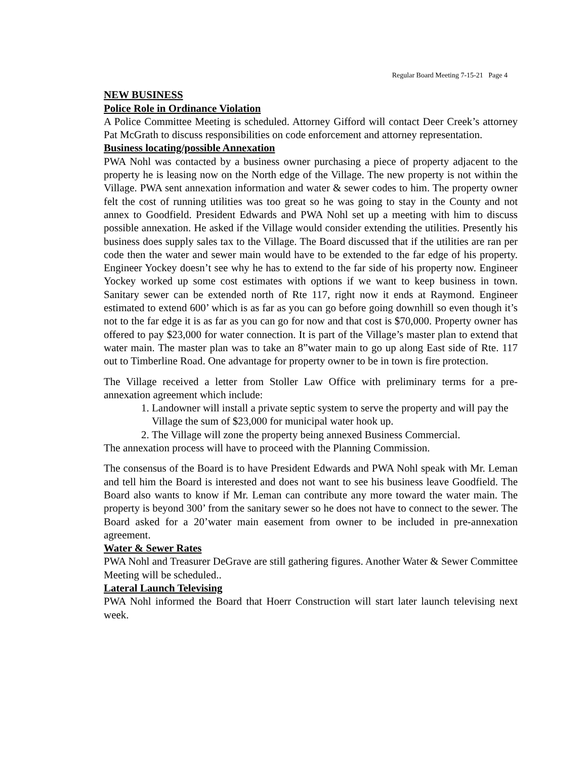Regular Board Meeting 7-15-21 Page 4
NEW BUSINESS
Police Role in Ordinance Violation
A Police Committee Meeting is scheduled. Attorney Gifford will contact Deer Creek’s attorney Pat McGrath to discuss responsibilities on code enforcement and attorney representation.
Business locating/possible Annexation
PWA Nohl was contacted by a business owner purchasing a piece of property adjacent to the property he is leasing now on the North edge of the Village. The new property is not within the Village. PWA sent annexation information and water & sewer codes to him. The property owner felt the cost of running utilities was too great so he was going to stay in the County and not annex to Goodfield. President Edwards and PWA Nohl set up a meeting with him to discuss possible annexation. He asked if the Village would consider extending the utilities. Presently his business does supply sales tax to the Village. The Board discussed that if the utilities are ran per code then the water and sewer main would have to be extended to the far edge of his property. Engineer Yockey doesn’t see why he has to extend to the far side of his property now. Engineer Yockey worked up some cost estimates with options if we want to keep business in town. Sanitary sewer can be extended north of Rte 117, right now it ends at Raymond. Engineer estimated to extend 600’ which is as far as you can go before going downhill so even though it’s not to the far edge it is as far as you can go for now and that cost is $70,000. Property owner has offered to pay $23,000 for water connection. It is part of the Village’s master plan to extend that water main. The master plan was to take an 8”water main to go up along East side of Rte. 117 out to Timberline Road. One advantage for property owner to be in town is fire protection.
The Village received a letter from Stoller Law Office with preliminary terms for a pre-annexation agreement which include:
1. Landowner will install a private septic system to serve the property and will pay the Village the sum of $23,000 for municipal water hook up.
2. The Village will zone the property being annexed Business Commercial.
The annexation process will have to proceed with the Planning Commission.
The consensus of the Board is to have President Edwards and PWA Nohl speak with Mr. Leman and tell him the Board is interested and does not want to see his business leave Goodfield. The Board also wants to know if Mr. Leman can contribute any more toward the water main. The property is beyond 300’ from the sanitary sewer so he does not have to connect to the sewer. The Board asked for a 20’water main easement from owner to be included in pre-annexation agreement.
Water & Sewer Rates
PWA Nohl and Treasurer DeGrave are still gathering figures. Another Water & Sewer Committee Meeting will be scheduled..
Lateral Launch Televising
PWA Nohl informed the Board that Hoerr Construction will start later launch televising next week.